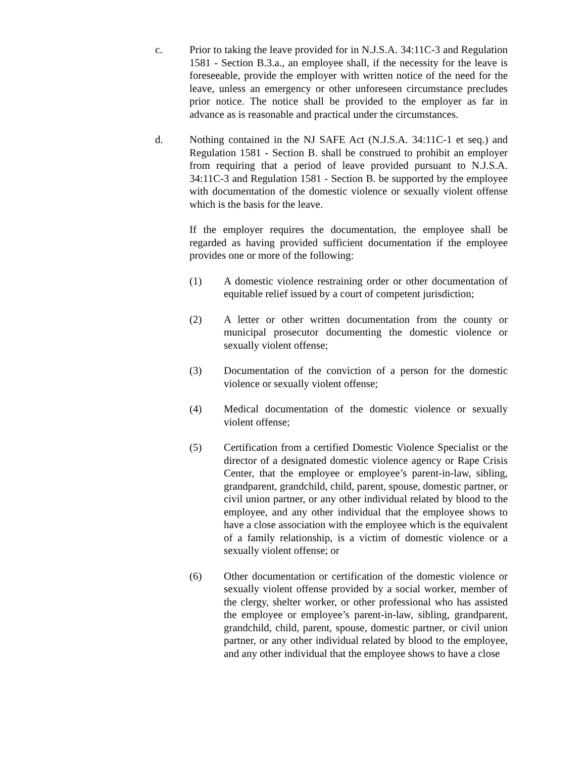c. Prior to taking the leave provided for in N.J.S.A. 34:11C-3 and Regulation 1581 - Section B.3.a., an employee shall, if the necessity for the leave is foreseeable, provide the employer with written notice of the need for the leave, unless an emergency or other unforeseen circumstance precludes prior notice. The notice shall be provided to the employer as far in advance as is reasonable and practical under the circumstances.
d. Nothing contained in the NJ SAFE Act (N.J.S.A. 34:11C-1 et seq.) and Regulation 1581 - Section B. shall be construed to prohibit an employer from requiring that a period of leave provided pursuant to N.J.S.A. 34:11C-3 and Regulation 1581 - Section B. be supported by the employee with documentation of the domestic violence or sexually violent offense which is the basis for the leave.
If the employer requires the documentation, the employee shall be regarded as having provided sufficient documentation if the employee provides one or more of the following:
(1) A domestic violence restraining order or other documentation of equitable relief issued by a court of competent jurisdiction;
(2) A letter or other written documentation from the county or municipal prosecutor documenting the domestic violence or sexually violent offense;
(3) Documentation of the conviction of a person for the domestic violence or sexually violent offense;
(4) Medical documentation of the domestic violence or sexually violent offense;
(5) Certification from a certified Domestic Violence Specialist or the director of a designated domestic violence agency or Rape Crisis Center, that the employee or employee’s parent-in-law, sibling, grandparent, grandchild, child, parent, spouse, domestic partner, or civil union partner, or any other individual related by blood to the employee, and any other individual that the employee shows to have a close association with the employee which is the equivalent of a family relationship, is a victim of domestic violence or a sexually violent offense; or
(6) Other documentation or certification of the domestic violence or sexually violent offense provided by a social worker, member of the clergy, shelter worker, or other professional who has assisted the employee or employee’s parent-in-law, sibling, grandparent, grandchild, child, parent, spouse, domestic partner, or civil union partner, or any other individual related by blood to the employee, and any other individual that the employee shows to have a close